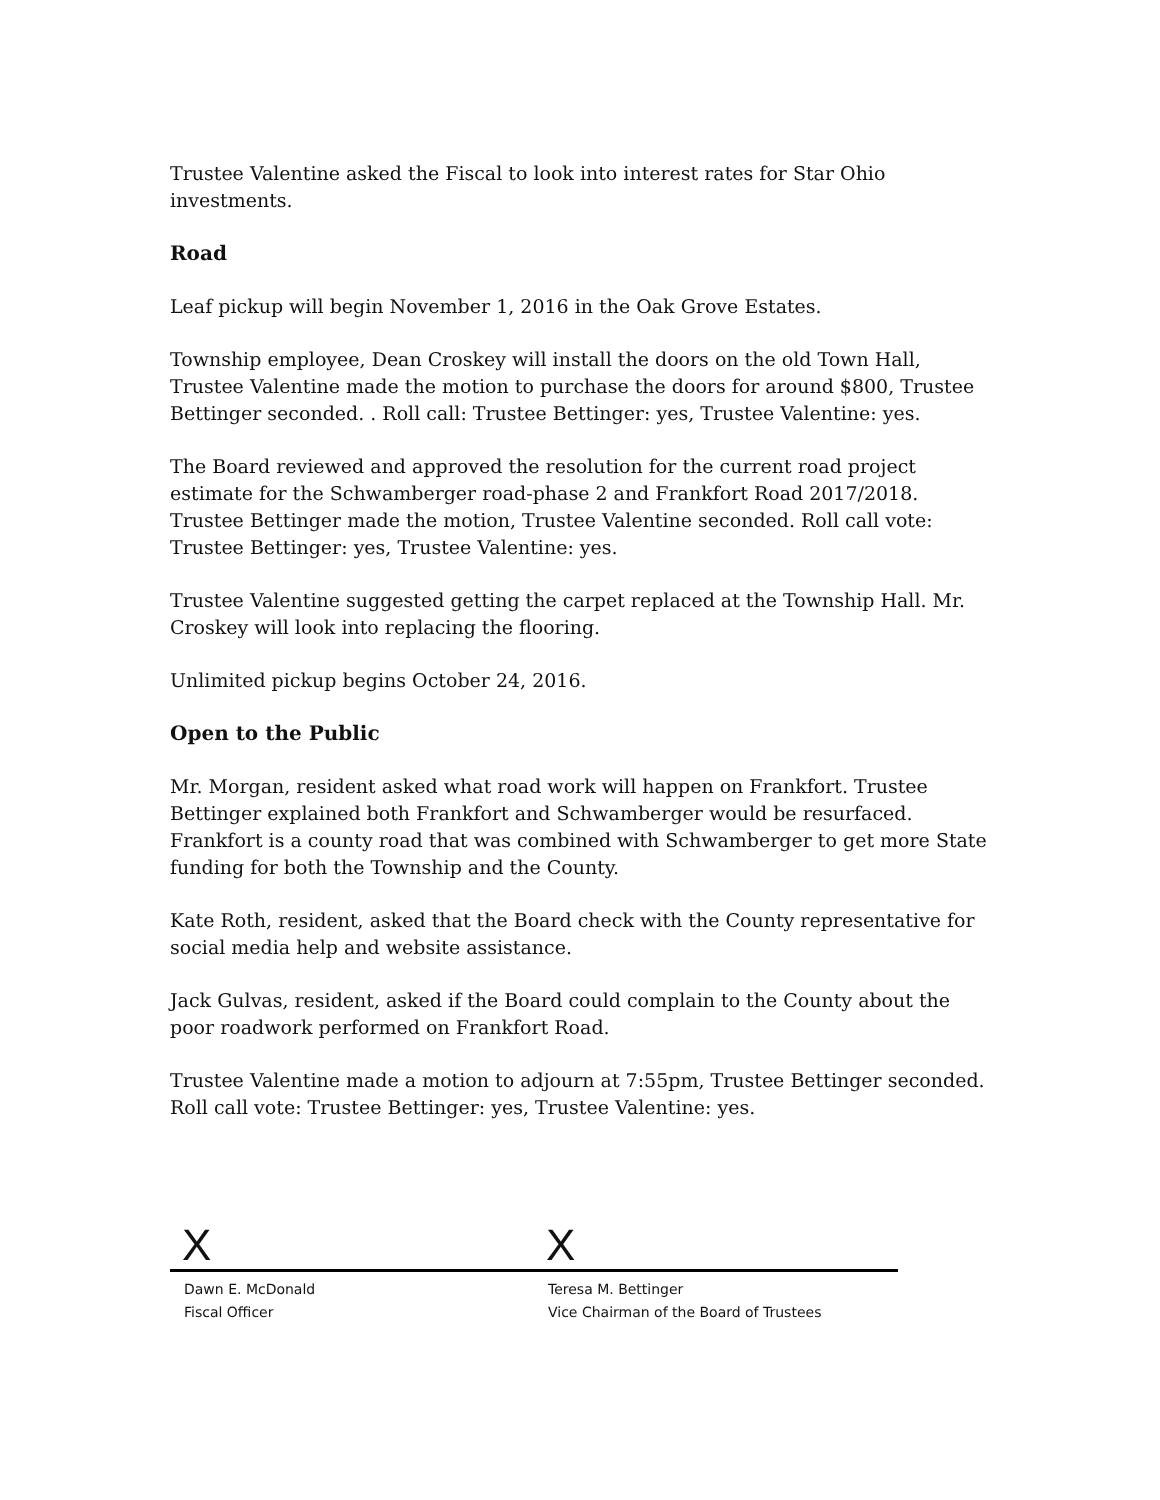Trustee Valentine asked the Fiscal to look into interest rates for Star Ohio investments.
Road
Leaf pickup will begin November 1, 2016 in the Oak Grove Estates.
Township employee, Dean Croskey will install the doors on the old Town Hall, Trustee Valentine made the motion to purchase the doors for around $800, Trustee Bettinger seconded. . Roll call: Trustee Bettinger: yes, Trustee Valentine: yes.
The Board reviewed and approved the resolution for the current road project estimate for the Schwamberger road-phase 2 and Frankfort Road 2017/2018. Trustee Bettinger made the motion, Trustee Valentine seconded. Roll call vote: Trustee Bettinger: yes, Trustee Valentine: yes.
Trustee Valentine suggested getting the carpet replaced at the Township Hall. Mr. Croskey will look into replacing the flooring.
Unlimited pickup begins October 24, 2016.
Open to the Public
Mr. Morgan, resident asked what road work will happen on Frankfort. Trustee Bettinger explained both Frankfort and Schwamberger would be resurfaced. Frankfort is a county road that was combined with Schwamberger to get more State funding for both the Township and the County.
Kate Roth, resident, asked that the Board check with the County representative for social media help and website assistance.
Jack Gulvas, resident, asked if the Board could complain to the County about the poor roadwork performed on Frankfort Road.
Trustee Valentine made a motion to adjourn at 7:55pm, Trustee Bettinger seconded. Roll call vote: Trustee Bettinger: yes, Trustee Valentine: yes.
X
Dawn E. McDonald
Fiscal Officer
X
Teresa M. Bettinger
Vice Chairman of the Board of Trustees